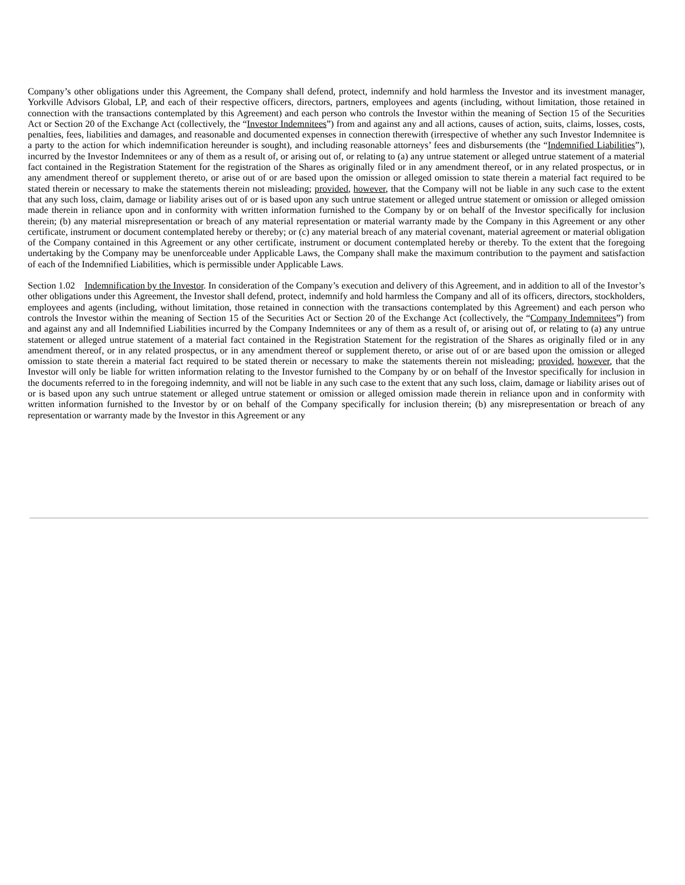Company’s other obligations under this Agreement, the Company shall defend, protect, indemnify and hold harmless the Investor and its investment manager, Yorkville Advisors Global, LP, and each of their respective officers, directors, partners, employees and agents (including, without limitation, those retained in connection with the transactions contemplated by this Agreement) and each person who controls the Investor within the meaning of Section 15 of the Securities Act or Section 20 of the Exchange Act (collectively, the “Investor Indemnitees”) from and against any and all actions, causes of action, suits, claims, losses, costs, penalties, fees, liabilities and damages, and reasonable and documented expenses in connection therewith (irrespective of whether any such Investor Indemnitee is a party to the action for which indemnification hereunder is sought), and including reasonable attorneys’ fees and disbursements (the “Indemnified Liabilities”), incurred by the Investor Indemnitees or any of them as a result of, or arising out of, or relating to (a) any untrue statement or alleged untrue statement of a material fact contained in the Registration Statement for the registration of the Shares as originally filed or in any amendment thereof, or in any related prospectus, or in any amendment thereof or supplement thereto, or arise out of or are based upon the omission or alleged omission to state therein a material fact required to be stated therein or necessary to make the statements therein not misleading; provided, however, that the Company will not be liable in any such case to the extent that any such loss, claim, damage or liability arises out of or is based upon any such untrue statement or alleged untrue statement or omission or alleged omission made therein in reliance upon and in conformity with written information furnished to the Company by or on behalf of the Investor specifically for inclusion therein; (b) any material misrepresentation or breach of any material representation or material warranty made by the Company in this Agreement or any other certificate, instrument or document contemplated hereby or thereby; or (c) any material breach of any material covenant, material agreement or material obligation of the Company contained in this Agreement or any other certificate, instrument or document contemplated hereby or thereby. To the extent that the foregoing undertaking by the Company may be unenforceable under Applicable Laws, the Company shall make the maximum contribution to the payment and satisfaction of each of the Indemnified Liabilities, which is permissible under Applicable Laws.
Section 1.02 Indemnification by the Investor. In consideration of the Company’s execution and delivery of this Agreement, and in addition to all of the Investor’s other obligations under this Agreement, the Investor shall defend, protect, indemnify and hold harmless the Company and all of its officers, directors, stockholders, employees and agents (including, without limitation, those retained in connection with the transactions contemplated by this Agreement) and each person who controls the Investor within the meaning of Section 15 of the Securities Act or Section 20 of the Exchange Act (collectively, the “Company Indemnitees”) from and against any and all Indemnified Liabilities incurred by the Company Indemnitees or any of them as a result of, or arising out of, or relating to (a) any untrue statement or alleged untrue statement of a material fact contained in the Registration Statement for the registration of the Shares as originally filed or in any amendment thereof, or in any related prospectus, or in any amendment thereof or supplement thereto, or arise out of or are based upon the omission or alleged omission to state therein a material fact required to be stated therein or necessary to make the statements therein not misleading; provided, however, that the Investor will only be liable for written information relating to the Investor furnished to the Company by or on behalf of the Investor specifically for inclusion in the documents referred to in the foregoing indemnity, and will not be liable in any such case to the extent that any such loss, claim, damage or liability arises out of or is based upon any such untrue statement or alleged untrue statement or omission or alleged omission made therein in reliance upon and in conformity with written information furnished to the Investor by or on behalf of the Company specifically for inclusion therein; (b) any misrepresentation or breach of any representation or warranty made by the Investor in this Agreement or any